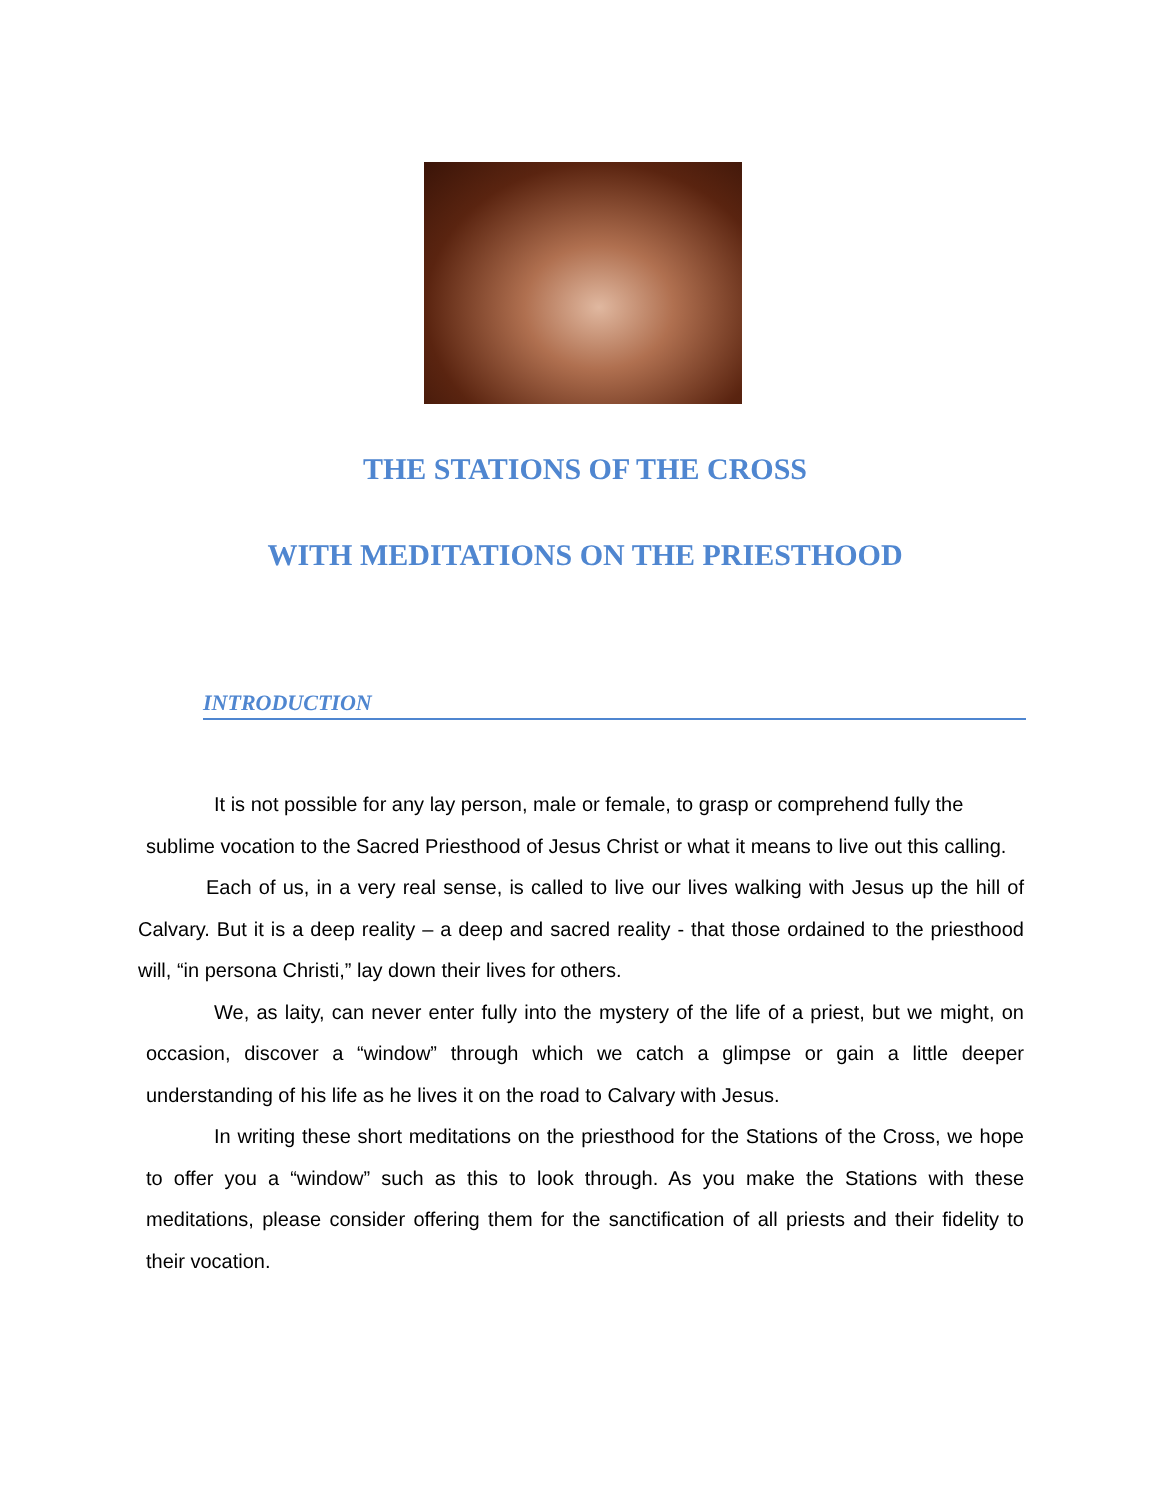THE STATIONS OF THE CROSS
WITH MEDITATIONS ON THE PRIESTHOOD
INTRODUCTION
It is not possible for any lay person, male or female, to grasp or comprehend fully the sublime vocation to the Sacred Priesthood of Jesus Christ or what it means to live out this calling.
Each of us, in a very real sense, is called to live our lives walking with Jesus up the hill of Calvary. But it is a deep reality – a deep and sacred reality - that those ordained to the priesthood will, “in persona Christi,” lay down their lives for others.
We, as laity, can never enter fully into the mystery of the life of a priest, but we might, on occasion, discover a “window” through which we catch a glimpse or gain a little deeper understanding of his life as he lives it on the road to Calvary with Jesus.
In writing these short meditations on the priesthood for the Stations of the Cross, we hope to offer you a “window” such as this to look through. As you make the Stations with these meditations, please consider offering them for the sanctification of all priests and their fidelity to their vocation.